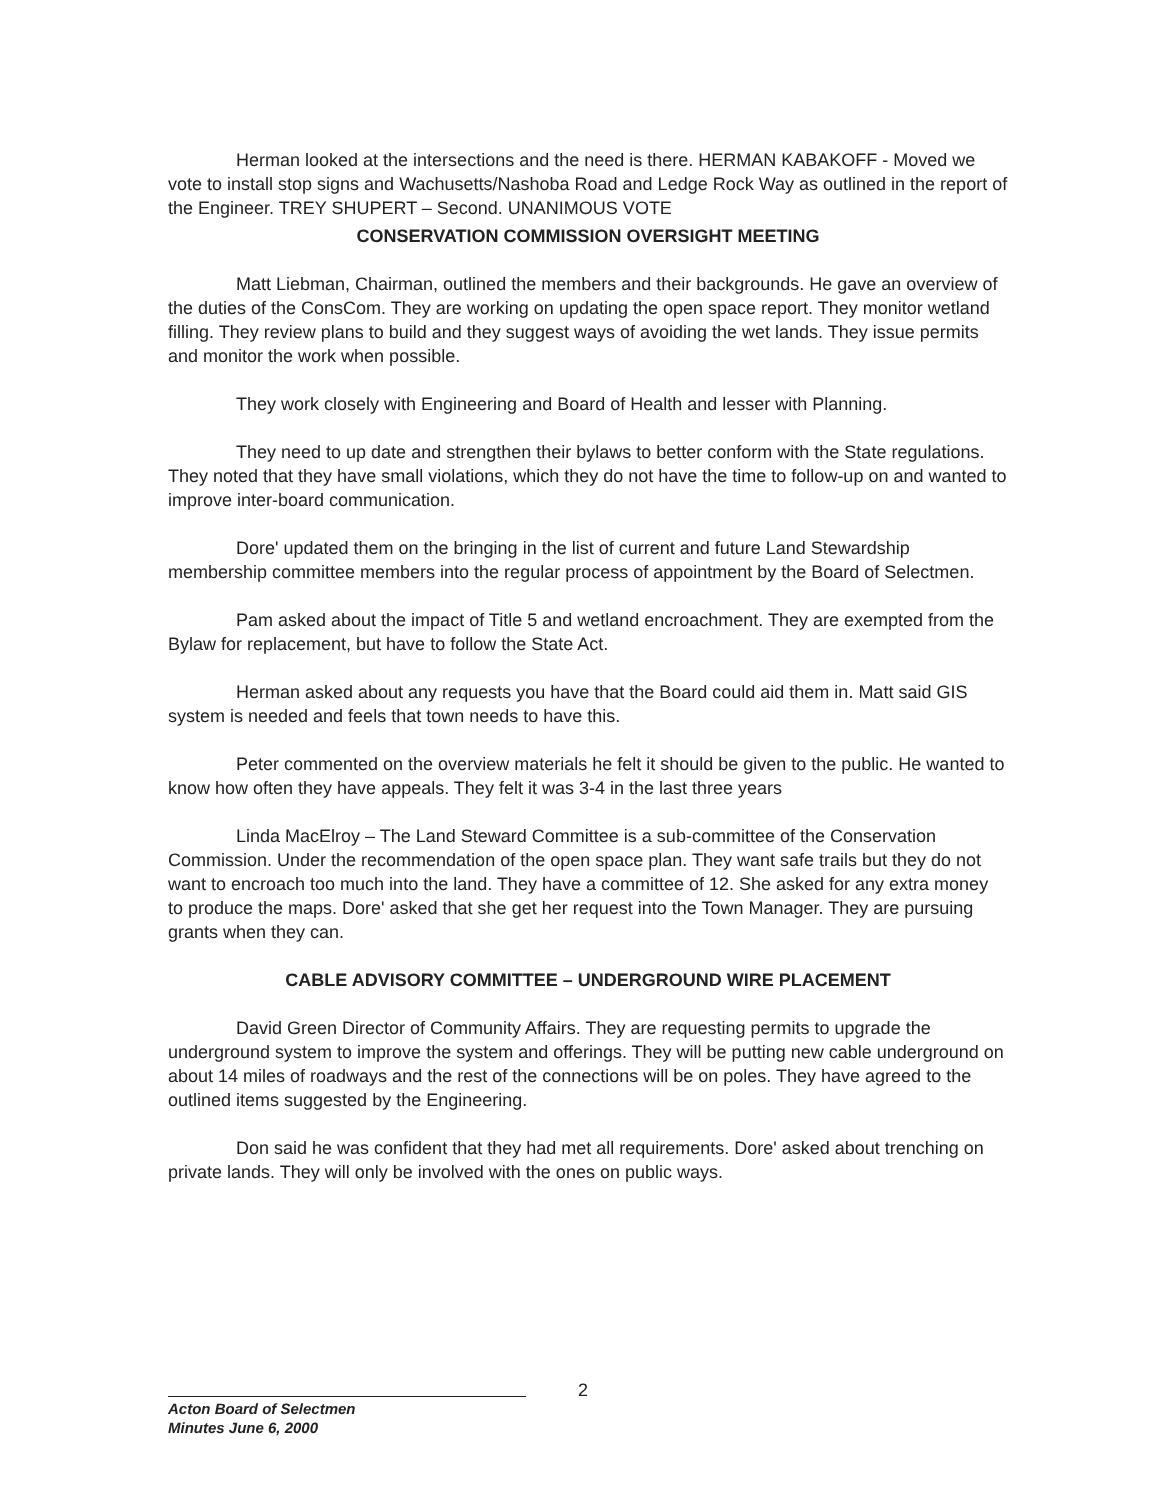Herman looked at the intersections and the need is there. HERMAN KABAKOFF - Moved we vote to install stop signs and Wachusetts/Nashoba Road and Ledge Rock Way as outlined in the report of the Engineer. TREY SHUPERT – Second. UNANIMOUS VOTE
CONSERVATION COMMISSION OVERSIGHT MEETING
Matt Liebman, Chairman, outlined the members and their backgrounds. He gave an overview of the duties of the ConsCom. They are working on updating the open space report. They monitor wetland filling. They review plans to build and they suggest ways of avoiding the wet lands. They issue permits and monitor the work when possible.
They work closely with Engineering and Board of Health and lesser with Planning.
They need to up date and strengthen their bylaws to better conform with the State regulations. They noted that they have small violations, which they do not have the time to follow-up on and wanted to improve inter-board communication.
Dore' updated them on the bringing in the list of current and future Land Stewardship membership committee members into the regular process of appointment by the Board of Selectmen.
Pam asked about the impact of Title 5 and wetland encroachment. They are exempted from the Bylaw for replacement, but have to follow the State Act.
Herman asked about any requests you have that the Board could aid them in. Matt said GIS system is needed and feels that town needs to have this.
Peter commented on the overview materials he felt it should be given to the public. He wanted to know how often they have appeals. They felt it was 3-4 in the last three years
Linda MacElroy – The Land Steward Committee is a sub-committee of the Conservation Commission. Under the recommendation of the open space plan. They want safe trails but they do not want to encroach too much into the land. They have a committee of 12. She asked for any extra money to produce the maps. Dore' asked that she get her request into the Town Manager. They are pursuing grants when they can.
CABLE ADVISORY COMMITTEE – UNDERGROUND WIRE PLACEMENT
David Green Director of Community Affairs. They are requesting permits to upgrade the underground system to improve the system and offerings. They will be putting new cable underground on about 14 miles of roadways and the rest of the connections will be on poles. They have agreed to the outlined items suggested by the Engineering.
Don said he was confident that they had met all requirements. Dore' asked about trenching on private lands. They will only be involved with the ones on public ways.
2
Acton Board of Selectmen
Minutes June 6, 2000